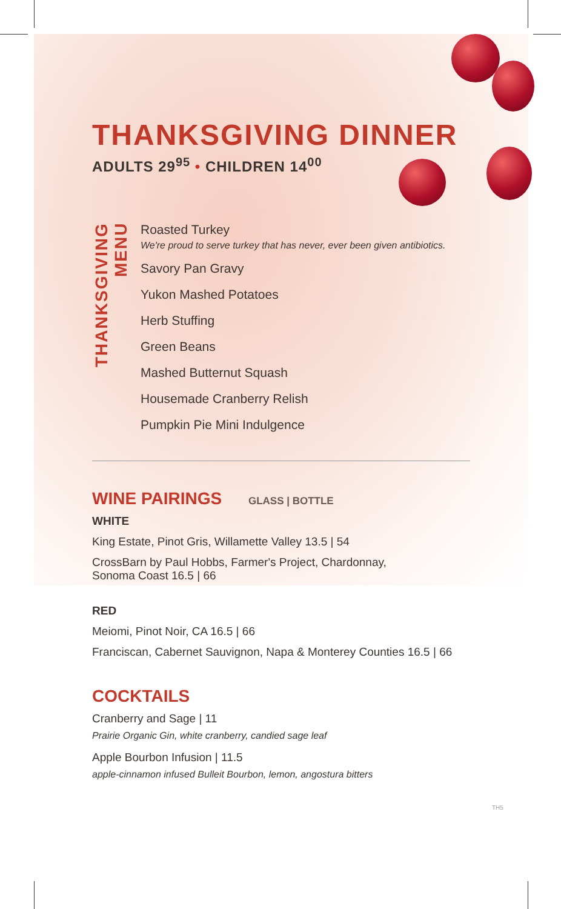THANKSGIVING DINNER
ADULTS 29<sup>95</sup> • CHILDREN 14<sup>00</sup>
THANKSGIVING MENU
Roasted Turkey
We're proud to serve turkey that has never, ever been given antibiotics.
Savory Pan Gravy
Yukon Mashed Potatoes
Herb Stuffing
Green Beans
Mashed Butternut Squash
Housemade Cranberry Relish
Pumpkin Pie Mini Indulgence
WINE PAIRINGS GLASS | BOTTLE
WHITE
King Estate, Pinot Gris, Willamette Valley 13.5 | 54
CrossBarn by Paul Hobbs, Farmer's Project, Chardonnay,
Sonoma Coast 16.5 | 66
RED
Meiomi, Pinot Noir, CA 16.5 | 66
Franciscan, Cabernet Sauvignon, Napa & Monterey Counties 16.5 | 66
COCKTAILS
Cranberry and Sage | 11
Prairie Organic Gin, white cranberry, candied sage leaf
Apple Bourbon Infusion | 11.5
apple-cinnamon infused Bulleit Bourbon, lemon, angostura bitters
TH5